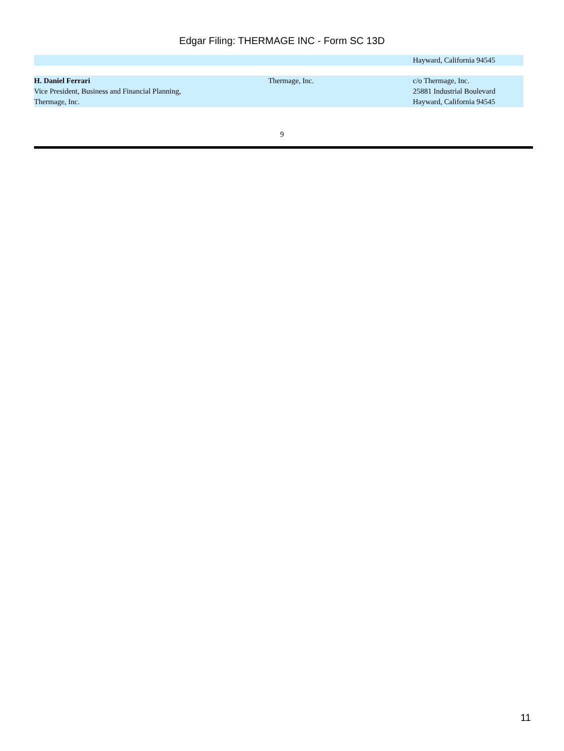Edgar Filing: THERMAGE INC - Form SC 13D
| | | Hayward, California 94545 |
| H. Daniel Ferrari Vice President, Business and Financial Planning, Thermage, Inc. | Thermage, Inc. | c/o Thermage, Inc. 25881 Industrial Boulevard Hayward, California 94545 |
9
11